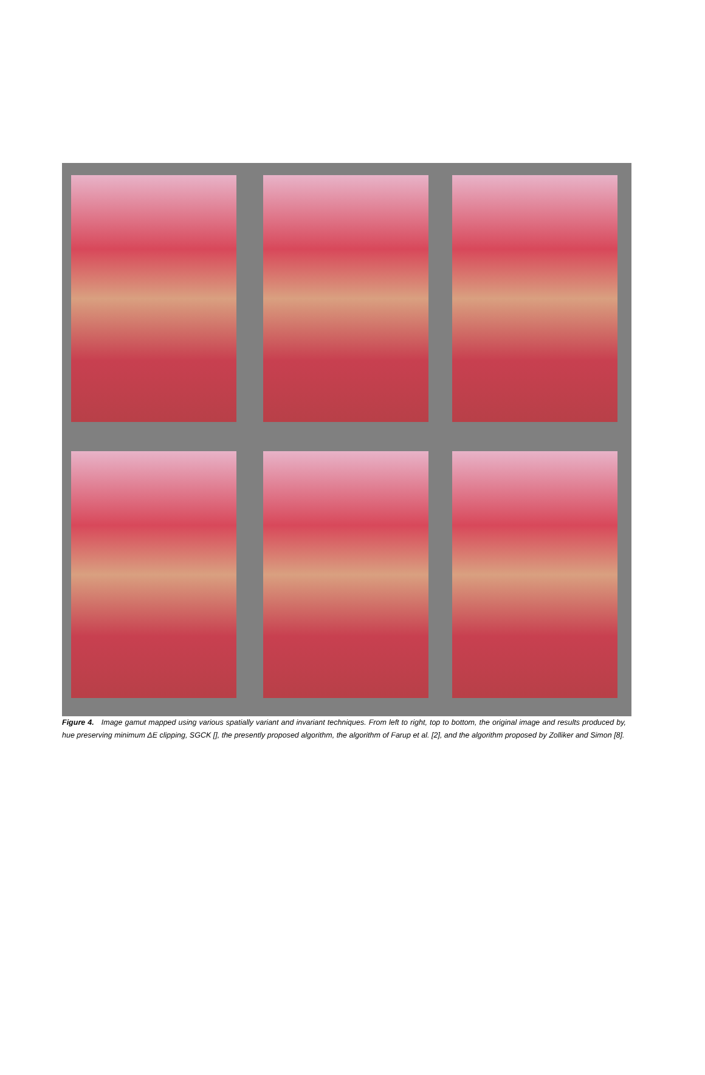Figure 4. Image gamut mapped using various spatially variant and invariant techniques. From left to right, top to bottom, the original image and results produced by, hue preserving minimum ΔE clipping, SGCK [], the presently proposed algorithm, the algorithm of Farup et al. [2], and the algorithm proposed by Zolliker and Simon [8].